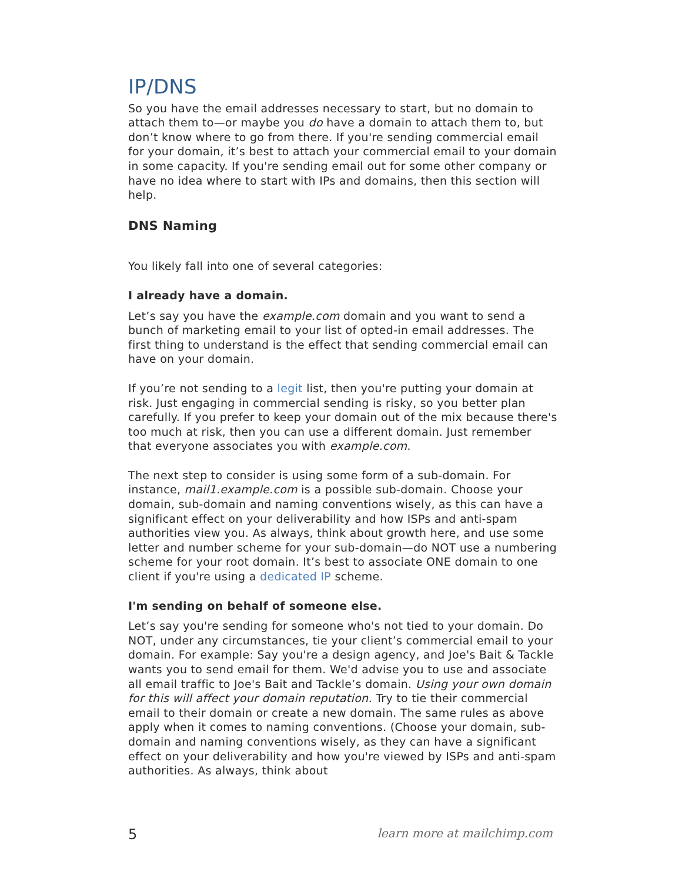IP/DNS
So you have the email addresses necessary to start, but no domain to attach them to—or maybe you do have a domain to attach them to, but don’t know where to go from there. If you're sending commercial email for your domain, it’s best to attach your commercial email to your domain in some capacity. If you're sending email out for some other company or have no idea where to start with IPs and domains, then this section will help.
DNS Naming
You likely fall into one of several categories:
I already have a domain.
Let’s say you have the example.com domain and you want to send a bunch of marketing email to your list of opted-in email addresses. The first thing to understand is the effect that sending commercial email can have on your domain.
If you’re not sending to a legit list, then you're putting your domain at risk. Just engaging in commercial sending is risky, so you better plan carefully. If you prefer to keep your domain out of the mix because there's too much at risk, then you can use a different domain. Just remember that everyone associates you with example.com.
The next step to consider is using some form of a sub-domain. For instance, mail1.example.com is a possible sub-domain. Choose your domain, sub-domain and naming conventions wisely, as this can have a significant effect on your deliverability and how ISPs and anti-spam authorities view you. As always, think about growth here, and use some letter and number scheme for your sub-domain—do NOT use a numbering scheme for your root domain. It’s best to associate ONE domain to one client if you're using a dedicated IP scheme.
I'm sending on behalf of someone else.
Let’s say you're sending for someone who's not tied to your domain. Do NOT, under any circumstances, tie your client’s commercial email to your domain. For example: Say you're a design agency, and Joe's Bait & Tackle wants you to send email for them. We'd advise you to use and associate all email traffic to Joe's Bait and Tackle’s domain. Using your own domain for this will affect your domain reputation. Try to tie their commercial email to their domain or create a new domain. The same rules as above apply when it comes to naming conventions. (Choose your domain, sub-domain and naming conventions wisely, as they can have a significant effect on your deliverability and how you're viewed by ISPs and anti-spam authorities. As always, think about
5 learn more at mailchimp.com